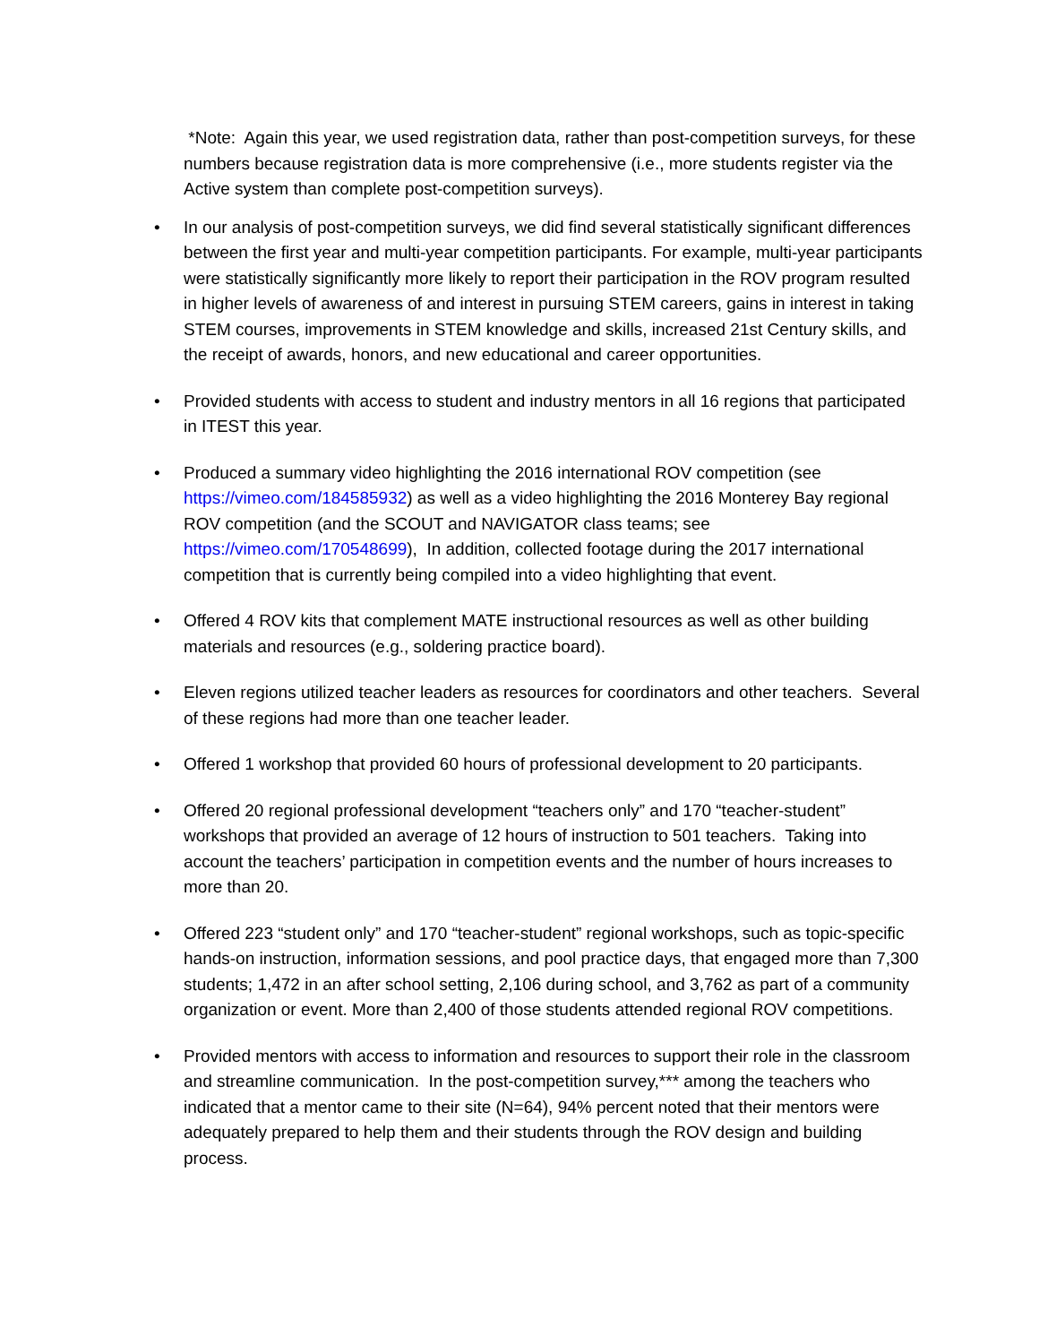*Note: Again this year, we used registration data, rather than post-competition surveys, for these numbers because registration data is more comprehensive (i.e., more students register via the Active system than complete post-competition surveys).
• In our analysis of post-competition surveys, we did find several statistically significant differences between the first year and multi-year competition participants. For example, multi-year participants were statistically significantly more likely to report their participation in the ROV program resulted in higher levels of awareness of and interest in pursuing STEM careers, gains in interest in taking STEM courses, improvements in STEM knowledge and skills, increased 21st Century skills, and the receipt of awards, honors, and new educational and career opportunities.
• Provided students with access to student and industry mentors in all 16 regions that participated in ITEST this year.
• Produced a summary video highlighting the 2016 international ROV competition (see https://vimeo.com/184585932) as well as a video highlighting the 2016 Monterey Bay regional ROV competition (and the SCOUT and NAVIGATOR class teams; see https://vimeo.com/170548699), In addition, collected footage during the 2017 international competition that is currently being compiled into a video highlighting that event.
• Offered 4 ROV kits that complement MATE instructional resources as well as other building materials and resources (e.g., soldering practice board).
• Eleven regions utilized teacher leaders as resources for coordinators and other teachers. Several of these regions had more than one teacher leader.
• Offered 1 workshop that provided 60 hours of professional development to 20 participants.
• Offered 20 regional professional development “teachers only” and 170 “teacher-student” workshops that provided an average of 12 hours of instruction to 501 teachers. Taking into account the teachers’ participation in competition events and the number of hours increases to more than 20.
• Offered 223 “student only” and 170 “teacher-student” regional workshops, such as topic-specific hands-on instruction, information sessions, and pool practice days, that engaged more than 7,300 students; 1,472 in an after school setting, 2,106 during school, and 3,762 as part of a community organization or event. More than 2,400 of those students attended regional ROV competitions.
• Provided mentors with access to information and resources to support their role in the classroom and streamline communication. In the post-competition survey,*** among the teachers who indicated that a mentor came to their site (N=64), 94% percent noted that their mentors were adequately prepared to help them and their students through the ROV design and building process.